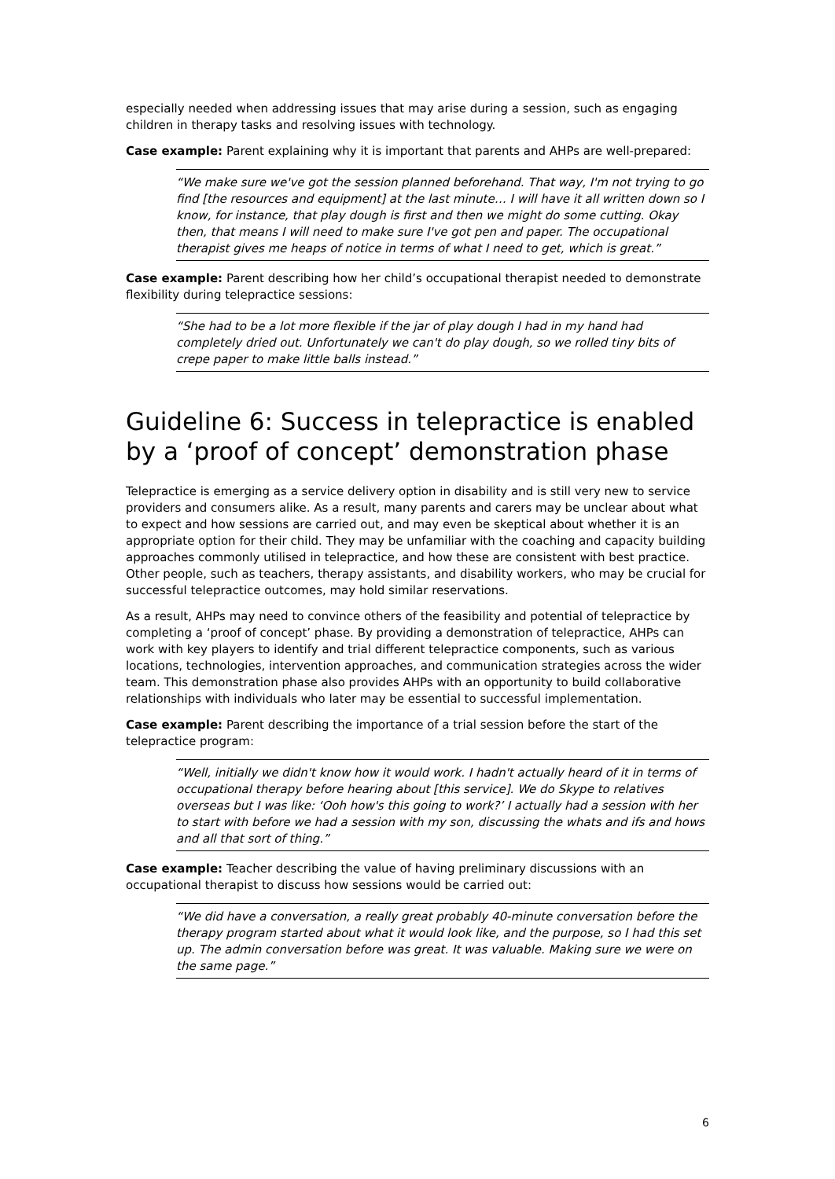especially needed when addressing issues that may arise during a session, such as engaging children in therapy tasks and resolving issues with technology.
Case example: Parent explaining why it is important that parents and AHPs are well-prepared:
“We make sure we've got the session planned beforehand. That way, I'm not trying to go find [the resources and equipment] at the last minute… I will have it all written down so I know, for instance, that play dough is first and then we might do some cutting. Okay then, that means I will need to make sure I've got pen and paper. The occupational therapist gives me heaps of notice in terms of what I need to get, which is great.”
Case example: Parent describing how her child’s occupational therapist needed to demonstrate flexibility during telepractice sessions:
“She had to be a lot more flexible if the jar of play dough I had in my hand had completely dried out. Unfortunately we can't do play dough, so we rolled tiny bits of crepe paper to make little balls instead.”
Guideline 6: Success in telepractice is enabled by a ‘proof of concept’ demonstration phase
Telepractice is emerging as a service delivery option in disability and is still very new to service providers and consumers alike. As a result, many parents and carers may be unclear about what to expect and how sessions are carried out, and may even be skeptical about whether it is an appropriate option for their child. They may be unfamiliar with the coaching and capacity building approaches commonly utilised in telepractice, and how these are consistent with best practice. Other people, such as teachers, therapy assistants, and disability workers, who may be crucial for successful telepractice outcomes, may hold similar reservations.
As a result, AHPs may need to convince others of the feasibility and potential of telepractice by completing a ‘proof of concept’ phase. By providing a demonstration of telepractice, AHPs can work with key players to identify and trial different telepractice components, such as various locations, technologies, intervention approaches, and communication strategies across the wider team. This demonstration phase also provides AHPs with an opportunity to build collaborative relationships with individuals who later may be essential to successful implementation.
Case example: Parent describing the importance of a trial session before the start of the telepractice program:
“Well, initially we didn't know how it would work. I hadn't actually heard of it in terms of occupational therapy before hearing about [this service]. We do Skype to relatives overseas but I was like: ‘Ooh how's this going to work?’ I actually had a session with her to start with before we had a session with my son, discussing the whats and ifs and hows and all that sort of thing.”
Case example: Teacher describing the value of having preliminary discussions with an occupational therapist to discuss how sessions would be carried out:
“We did have a conversation, a really great probably 40-minute conversation before the therapy program started about what it would look like, and the purpose, so I had this set up. The admin conversation before was great. It was valuable. Making sure we were on the same page.”
6